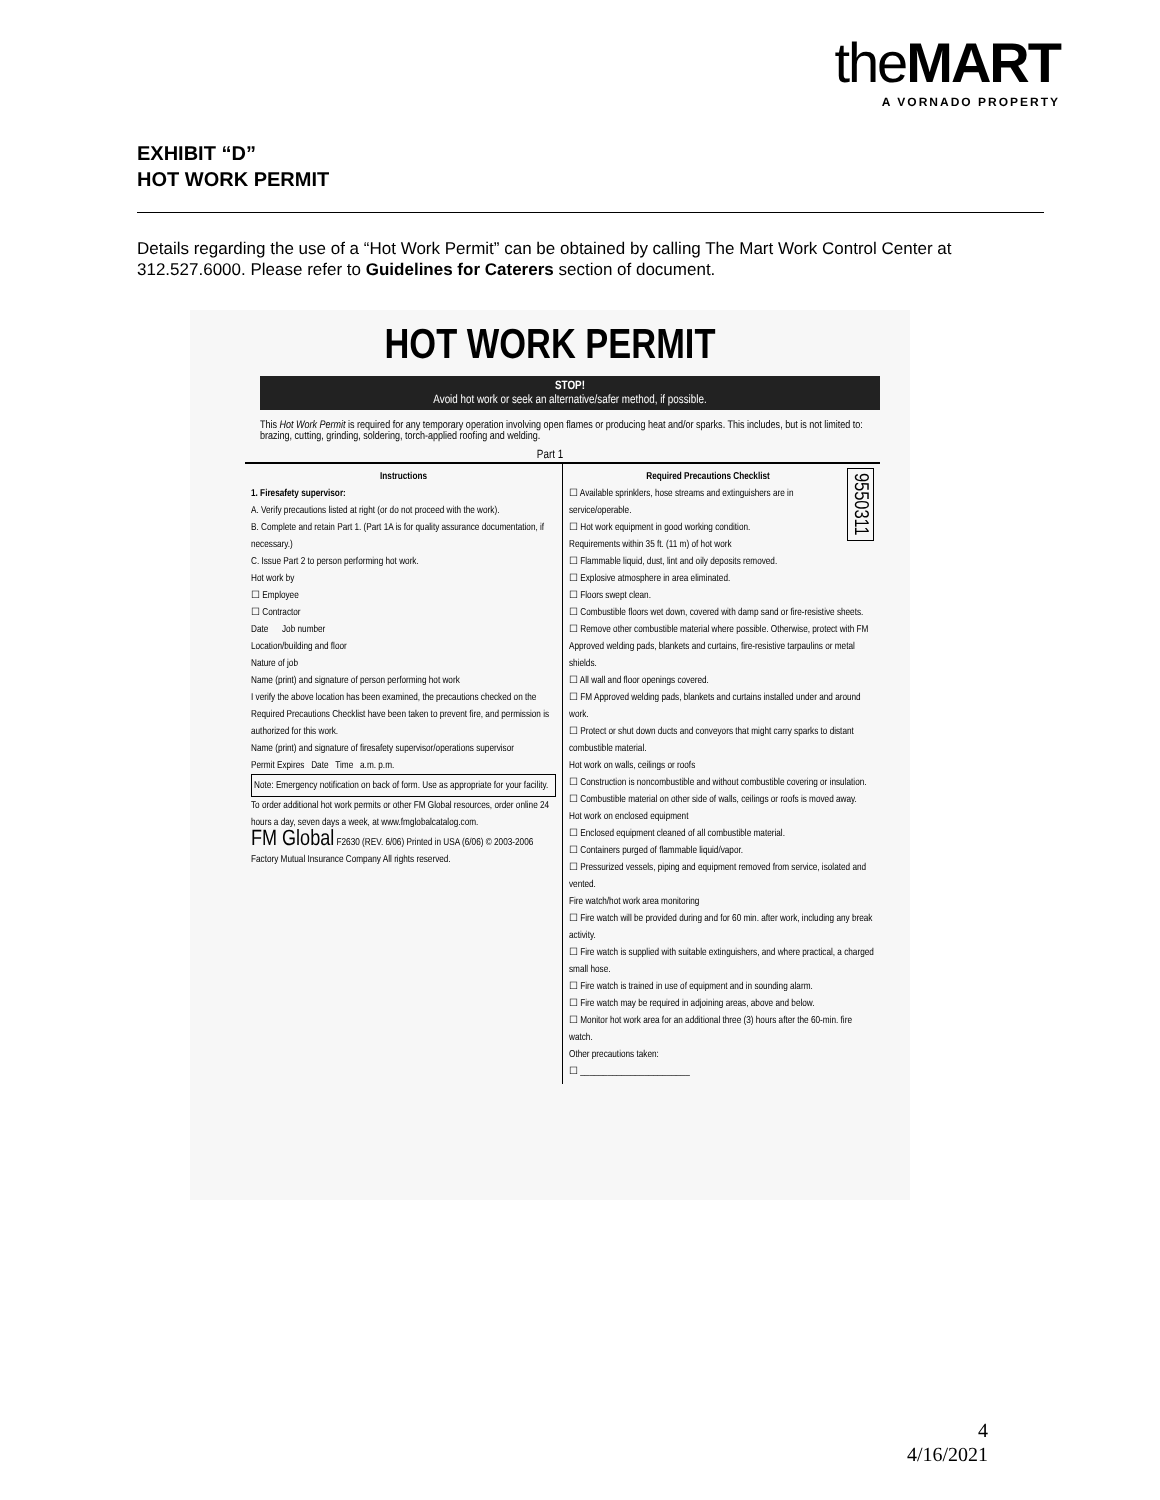theMART
A VORNADO PROPERTY
EXHIBIT “D”
HOT WORK PERMIT
Details regarding the use of a “Hot Work Permit” can be obtained by calling The Mart Work Control Center at 312.527.6000. Please refer to Guidelines for Caterers section of document.
HOT WORK PERMIT
STOP!
Avoid hot work or seek an alternative/safer method, if possible.
This Hot Work Permit is required for any temporary operation involving open flames or producing heat and/or sparks. This includes, but is not limited to: brazing, cutting, grinding, soldering, torch-applied roofing and welding.
Part 1
Instructions
1. Firesafety supervisor:
A. Verify precautions listed at right (or do not proceed with the work).
B. Complete and retain Part 1. (Part 1A is for quality assurance documentation, if necessary.)
C. Issue Part 2 to person performing hot work.
Hot work by
☐ Employee
☐ Contractor
Date Job number
Location/building and floor
Nature of job
Name (print) and signature of person performing hot work
I verify the above location has been examined, the precautions checked on the Required Precautions Checklist have been taken to prevent fire, and permission is authorized for this work.
Name (print) and signature of firesafety supervisor/operations supervisor
Permit Expires Date Time a.m. p.m.
Note: Emergency notification on back of form. Use as appropriate for your facility.
To order additional hot work permits or other FM Global resources, order online 24 hours a day, seven days a week, at www.fmglobalcatalog.com.
FM Global F2630 (REV. 6/06) Printed in USA (6/06) © 2003-2006 Factory Mutual Insurance Company All rights reserved.
9550311
Required Precautions Checklist
☐ Available sprinklers, hose streams and extinguishers are in service/operable.
☐ Hot work equipment in good working condition.
Requirements within 35 ft. (11 m) of hot work
☐ Flammable liquid, dust, lint and oily deposits removed.
☐ Explosive atmosphere in area eliminated.
☐ Floors swept clean.
☐ Combustible floors wet down, covered with damp sand or fire-resistive sheets.
☐ Remove other combustible material where possible. Otherwise, protect with FM Approved welding pads, blankets and curtains, fire-resistive tarpaulins or metal shields.
☐ All wall and floor openings covered.
☐ FM Approved welding pads, blankets and curtains installed under and around work.
☐ Protect or shut down ducts and conveyors that might carry sparks to distant combustible material.
Hot work on walls, ceilings or roofs
☐ Construction is noncombustible and without combustible covering or insulation.
☐ Combustible material on other side of walls, ceilings or roofs is moved away.
Hot work on enclosed equipment
☐ Enclosed equipment cleaned of all combustible material.
☐ Containers purged of flammable liquid/vapor.
☐ Pressurized vessels, piping and equipment removed from service, isolated and vented.
Fire watch/hot work area monitoring
☐ Fire watch will be provided during and for 60 min. after work, including any break activity.
☐ Fire watch is supplied with suitable extinguishers, and where practical, a charged small hose.
☐ Fire watch is trained in use of equipment and in sounding alarm.
☐ Fire watch may be required in adjoining areas, above and below.
☐ Monitor hot work area for an additional three (3) hours after the 60-min. fire watch.
Other precautions taken:
☐ ________________________
4
4/16/2021